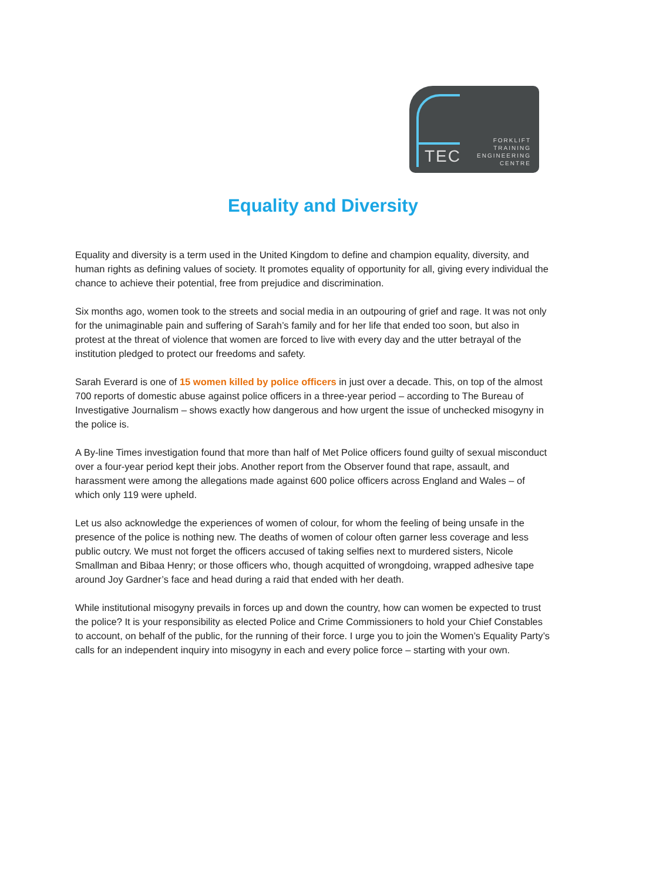TEC
FORKLIFT
TRAINING
ENGINEERING
CENTRE
Equality and Diversity
Equality and diversity is a term used in the United Kingdom to define and champion equality, diversity, and human rights as defining values of society. It promotes equality of opportunity for all, giving every individual the chance to achieve their potential, free from prejudice and discrimination.
Six months ago, women took to the streets and social media in an outpouring of grief and rage. It was not only for the unimaginable pain and suffering of Sarah’s family and for her life that ended too soon, but also in protest at the threat of violence that women are forced to live with every day and the utter betrayal of the institution pledged to protect our freedoms and safety.
Sarah Everard is one of 15 women killed by police officers in just over a decade. This, on top of the almost 700 reports of domestic abuse against police officers in a three-year period – according to The Bureau of Investigative Journalism – shows exactly how dangerous and how urgent the issue of unchecked misogyny in the police is.
A By-line Times investigation found that more than half of Met Police officers found guilty of sexual misconduct over a four-year period kept their jobs. Another report from the Observer found that rape, assault, and harassment were among the allegations made against 600 police officers across England and Wales – of which only 119 were upheld.
Let us also acknowledge the experiences of women of colour, for whom the feeling of being unsafe in the presence of the police is nothing new. The deaths of women of colour often garner less coverage and less public outcry. We must not forget the officers accused of taking selfies next to murdered sisters, Nicole Smallman and Bibaa Henry; or those officers who, though acquitted of wrongdoing, wrapped adhesive tape around Joy Gardner’s face and head during a raid that ended with her death.
While institutional misogyny prevails in forces up and down the country, how can women be expected to trust the police? It is your responsibility as elected Police and Crime Commissioners to hold your Chief Constables to account, on behalf of the public, for the running of their force. I urge you to join the Women’s Equality Party’s calls for an independent inquiry into misogyny in each and every police force – starting with your own.